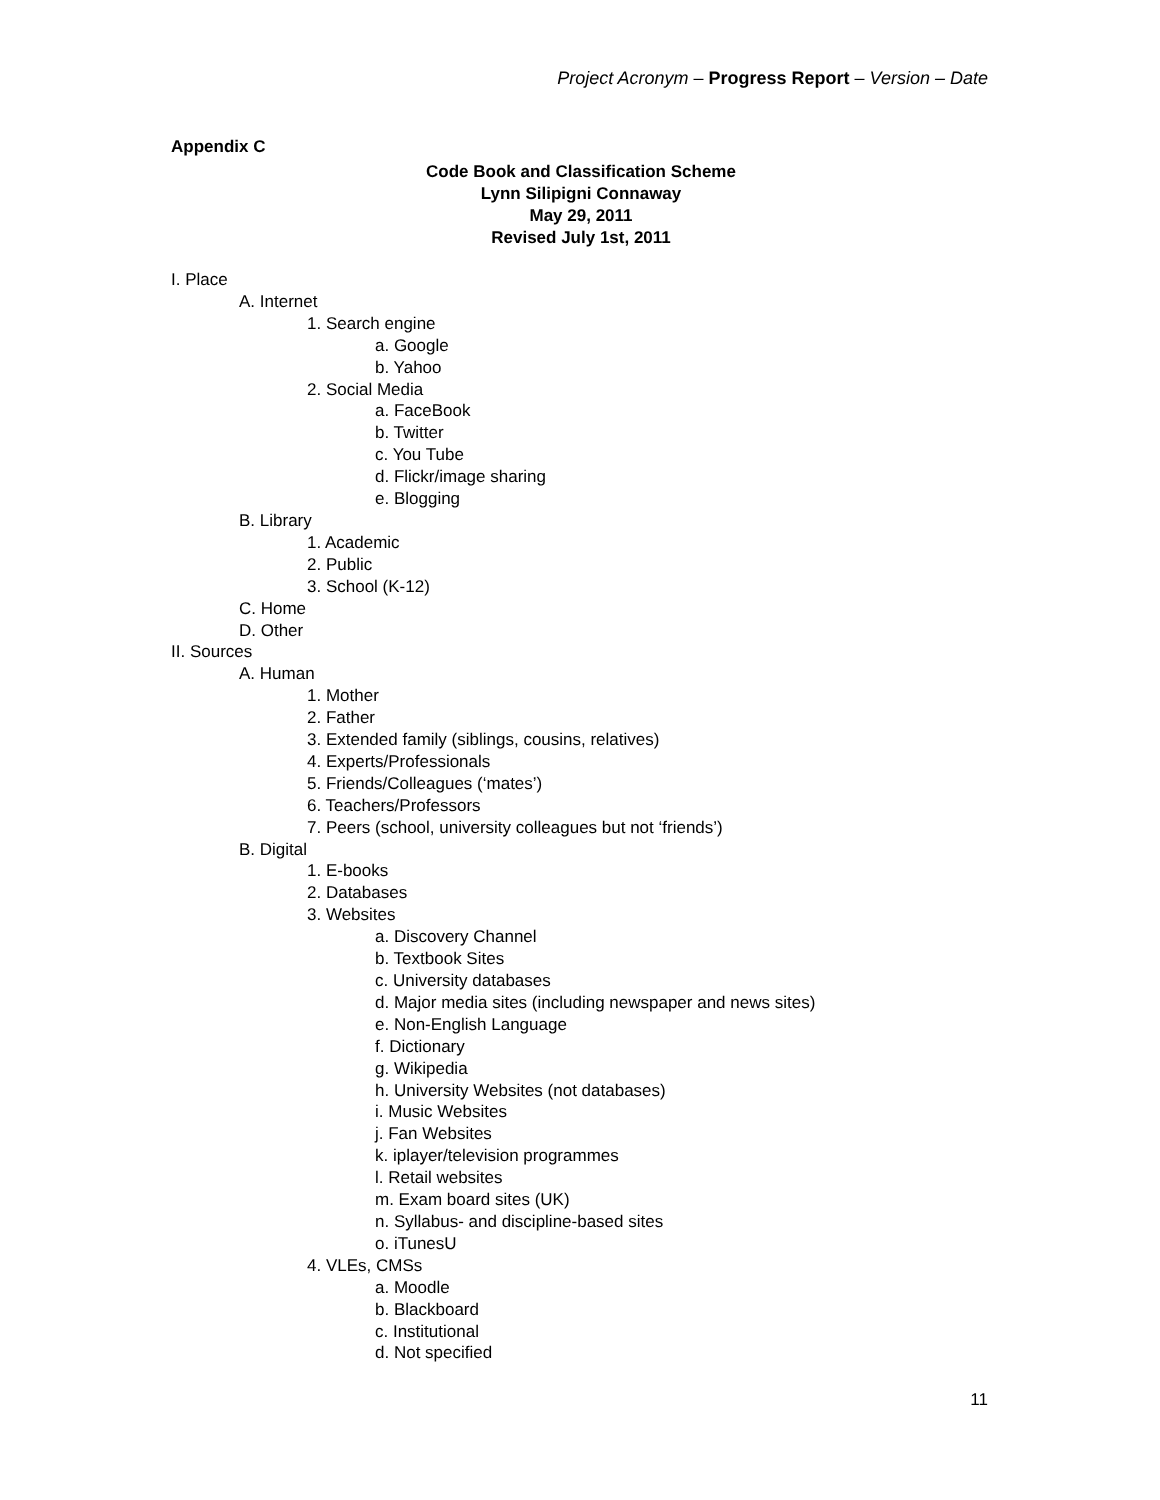Project Acronym – Progress Report – Version – Date
Appendix C
Code Book and Classification Scheme
Lynn Silipigni Connaway
May 29, 2011
Revised July 1st, 2011
I. Place
A. Internet
1. Search engine
a. Google
b. Yahoo
2. Social Media
a. FaceBook
b. Twitter
c. You Tube
d. Flickr/image sharing
e. Blogging
B. Library
1. Academic
2. Public
3. School (K-12)
C. Home
D. Other
II. Sources
A. Human
1. Mother
2. Father
3. Extended family (siblings, cousins, relatives)
4. Experts/Professionals
5. Friends/Colleagues (‘mates’)
6. Teachers/Professors
7. Peers (school, university colleagues but not ‘friends’)
B. Digital
1. E-books
2. Databases
3. Websites
a. Discovery Channel
b. Textbook Sites
c. University databases
d. Major media sites (including newspaper and news sites)
e. Non-English Language
f. Dictionary
g. Wikipedia
h. University Websites (not databases)
i. Music Websites
j. Fan Websites
k. iplayer/television programmes
l. Retail websites
m. Exam board sites (UK)
n. Syllabus- and discipline-based sites
o. iTunesU
4. VLEs, CMSs
a. Moodle
b. Blackboard
c. Institutional
d. Not specified
11